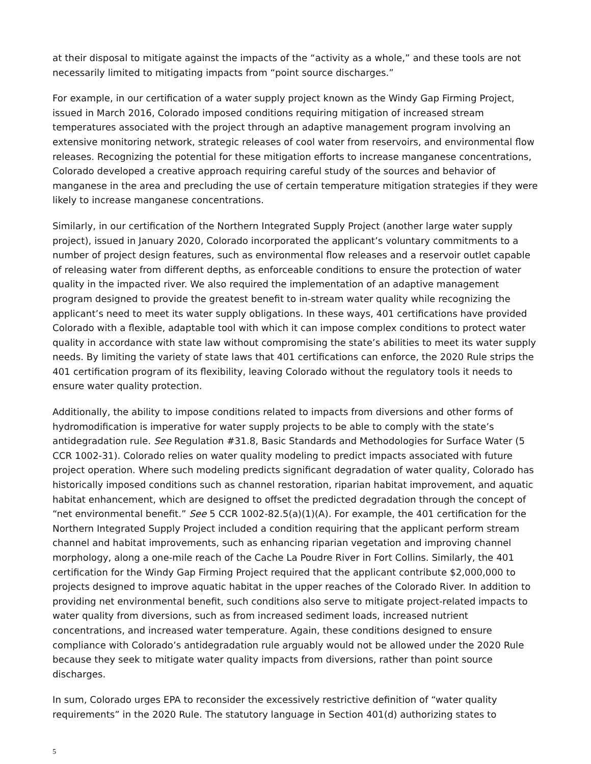at their disposal to mitigate against the impacts of the “activity as a whole,” and these tools are not necessarily limited to mitigating impacts from “point source discharges.”
For example, in our certification of a water supply project known as the Windy Gap Firming Project, issued in March 2016, Colorado imposed conditions requiring mitigation of increased stream temperatures associated with the project through an adaptive management program involving an extensive monitoring network, strategic releases of cool water from reservoirs, and environmental flow releases. Recognizing the potential for these mitigation efforts to increase manganese concentrations, Colorado developed a creative approach requiring careful study of the sources and behavior of manganese in the area and precluding the use of certain temperature mitigation strategies if they were likely to increase manganese concentrations.
Similarly, in our certification of the Northern Integrated Supply Project (another large water supply project), issued in January 2020, Colorado incorporated the applicant’s voluntary commitments to a number of project design features, such as environmental flow releases and a reservoir outlet capable of releasing water from different depths, as enforceable conditions to ensure the protection of water quality in the impacted river. We also required the implementation of an adaptive management program designed to provide the greatest benefit to in-stream water quality while recognizing the applicant’s need to meet its water supply obligations. In these ways, 401 certifications have provided Colorado with a flexible, adaptable tool with which it can impose complex conditions to protect water quality in accordance with state law without compromising the state’s abilities to meet its water supply needs. By limiting the variety of state laws that 401 certifications can enforce, the 2020 Rule strips the 401 certification program of its flexibility, leaving Colorado without the regulatory tools it needs to ensure water quality protection.
Additionally, the ability to impose conditions related to impacts from diversions and other forms of hydromodification is imperative for water supply projects to be able to comply with the state’s antidegradation rule. See Regulation #31.8, Basic Standards and Methodologies for Surface Water (5 CCR 1002-31). Colorado relies on water quality modeling to predict impacts associated with future project operation. Where such modeling predicts significant degradation of water quality, Colorado has historically imposed conditions such as channel restoration, riparian habitat improvement, and aquatic habitat enhancement, which are designed to offset the predicted degradation through the concept of “net environmental benefit.” See 5 CCR 1002-82.5(a)(1)(A). For example, the 401 certification for the Northern Integrated Supply Project included a condition requiring that the applicant perform stream channel and habitat improvements, such as enhancing riparian vegetation and improving channel morphology, along a one-mile reach of the Cache La Poudre River in Fort Collins. Similarly, the 401 certification for the Windy Gap Firming Project required that the applicant contribute $2,000,000 to projects designed to improve aquatic habitat in the upper reaches of the Colorado River. In addition to providing net environmental benefit, such conditions also serve to mitigate project-related impacts to water quality from diversions, such as from increased sediment loads, increased nutrient concentrations, and increased water temperature. Again, these conditions designed to ensure compliance with Colorado’s antidegradation rule arguably would not be allowed under the 2020 Rule because they seek to mitigate water quality impacts from diversions, rather than point source discharges.
In sum, Colorado urges EPA to reconsider the excessively restrictive definition of “water quality requirements” in the 2020 Rule. The statutory language in Section 401(d) authorizing states to
5